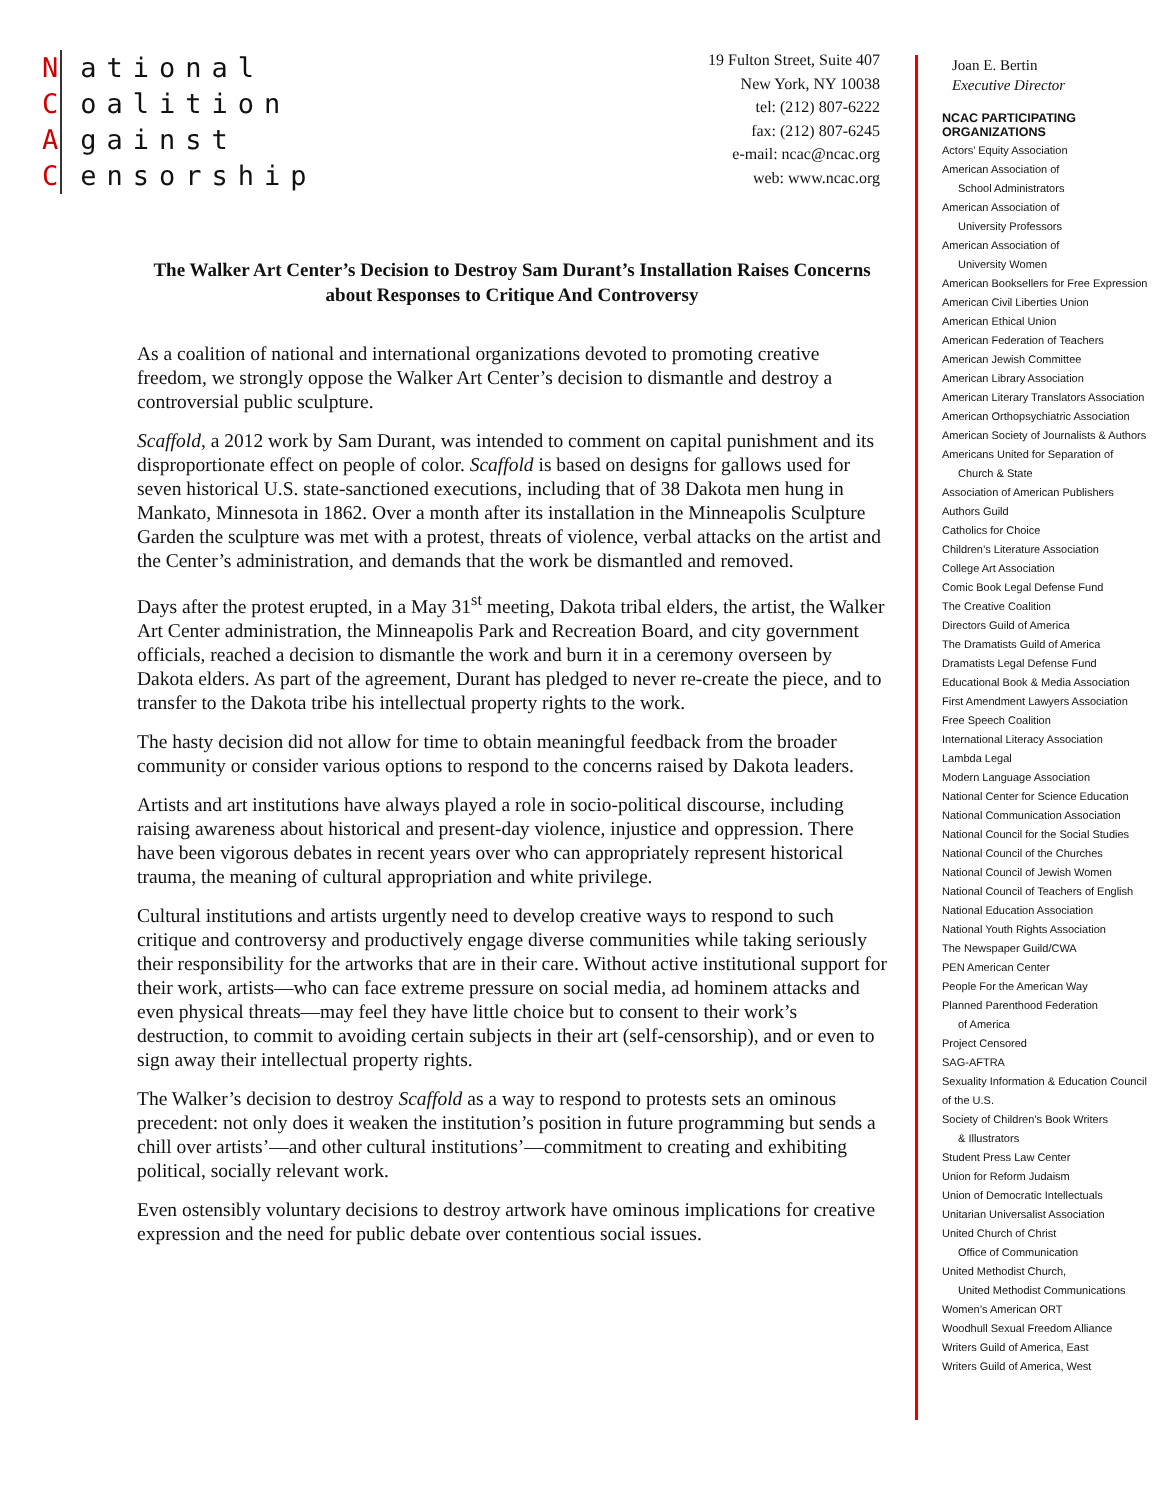National
Coalition
Against
Censorship
19 Fulton Street, Suite 407
New York, NY 10038
tel: (212) 807-6222
fax: (212) 807-6245
e-mail: ncac@ncac.org
web: www.ncac.org
The Walker Art Center’s Decision to Destroy Sam Durant’s Installation Raises Concerns about Responses to Critique And Controversy
As a coalition of national and international organizations devoted to promoting creative freedom, we strongly oppose the Walker Art Center’s decision to dismantle and destroy a controversial public sculpture.
Scaffold, a 2012 work by Sam Durant, was intended to comment on capital punishment and its disproportionate effect on people of color. Scaffold is based on designs for gallows used for seven historical U.S. state-sanctioned executions, including that of 38 Dakota men hung in Mankato, Minnesota in 1862. Over a month after its installation in the Minneapolis Sculpture Garden the sculpture was met with a protest, threats of violence, verbal attacks on the artist and the Center’s administration, and demands that the work be dismantled and removed.
Days after the protest erupted, in a May 31<sup>st</sup> meeting, Dakota tribal elders, the artist, the Walker Art Center administration, the Minneapolis Park and Recreation Board, and city government officials, reached a decision to dismantle the work and burn it in a ceremony overseen by Dakota elders. As part of the agreement, Durant has pledged to never re-create the piece, and to transfer to the Dakota tribe his intellectual property rights to the work.
The hasty decision did not allow for time to obtain meaningful feedback from the broader community or consider various options to respond to the concerns raised by Dakota leaders.
Artists and art institutions have always played a role in socio-political discourse, including raising awareness about historical and present-day violence, injustice and oppression. There have been vigorous debates in recent years over who can appropriately represent historical trauma, the meaning of cultural appropriation and white privilege.
Cultural institutions and artists urgently need to develop creative ways to respond to such critique and controversy and productively engage diverse communities while taking seriously their responsibility for the artworks that are in their care. Without active institutional support for their work, artists—who can face extreme pressure on social media, ad hominem attacks and even physical threats—may feel they have little choice but to consent to their work’s destruction, to commit to avoiding certain subjects in their art (self-censorship), and or even to sign away their intellectual property rights.
The Walker’s decision to destroy Scaffold as a way to respond to protests sets an ominous precedent: not only does it weaken the institution’s position in future programming but sends a chill over artists’—and other cultural institutions’—commitment to creating and exhibiting political, socially relevant work.
Even ostensibly voluntary decisions to destroy artwork have ominous implications for creative expression and the need for public debate over contentious social issues.
Joan E. Bertin
Executive Director
NCAC PARTICIPATING ORGANIZATIONS
Actors’ Equity Association
American Association of
School Administrators
American Association of
University Professors
American Association of
University Women
American Booksellers for Free Expression
American Civil Liberties Union
American Ethical Union
American Federation of Teachers
American Jewish Committee
American Library Association
American Literary Translators Association
American Orthopsychiatric Association
American Society of Journalists & Authors
Americans United for Separation of
Church & State
Association of American Publishers
Authors Guild
Catholics for Choice
Children’s Literature Association
College Art Association
Comic Book Legal Defense Fund
The Creative Coalition
Directors Guild of America
The Dramatists Guild of America
Dramatists Legal Defense Fund
Educational Book & Media Association
First Amendment Lawyers Association
Free Speech Coalition
International Literacy Association
Lambda Legal
Modern Language Association
National Center for Science Education
National Communication Association
National Council for the Social Studies
National Council of the Churches
National Council of Jewish Women
National Council of Teachers of English
National Education Association
National Youth Rights Association
The Newspaper Guild/CWA
PEN American Center
People For the American Way
Planned Parenthood Federation
of America
Project Censored
SAG-AFTRA
Sexuality Information & Education Council of the U.S.
Society of Children’s Book Writers
& Illustrators
Student Press Law Center
Union for Reform Judaism
Union of Democratic Intellectuals
Unitarian Universalist Association
United Church of Christ
Office of Communication
United Methodist Church,
United Methodist Communications
Women’s American ORT
Woodhull Sexual Freedom Alliance
Writers Guild of America, East
Writers Guild of America, West